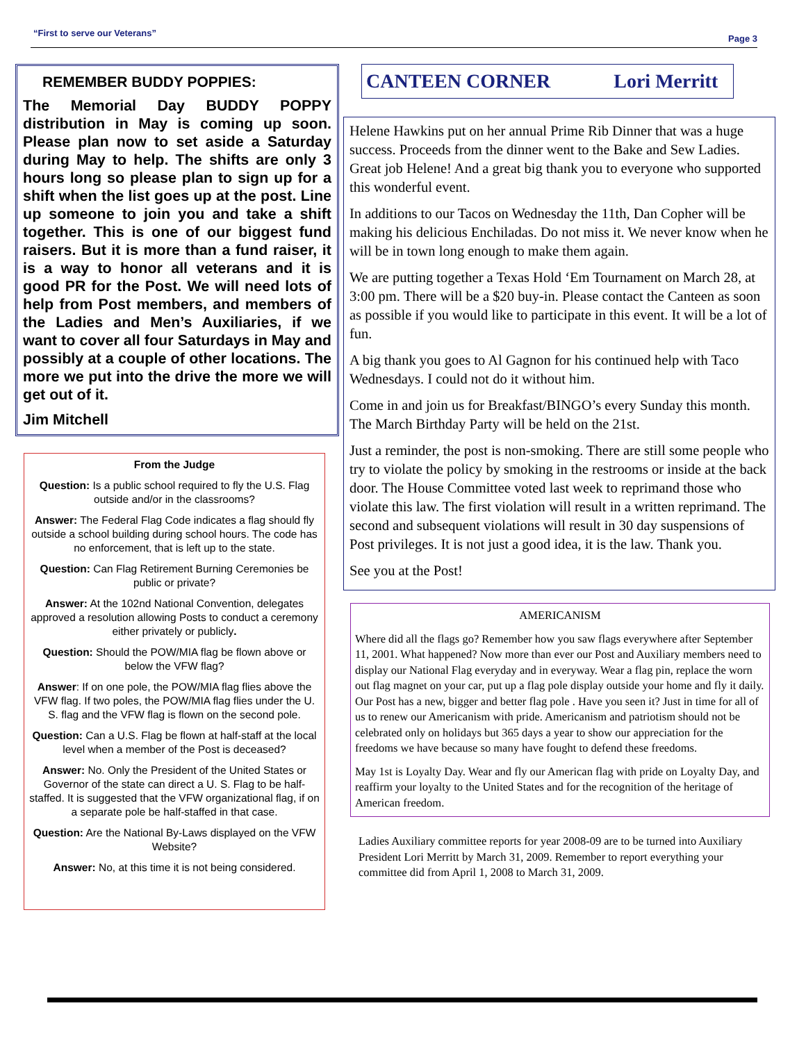“First to serve our Veterans” Page 3
REMEMBER BUDDY POPPIES:
The Memorial Day BUDDY POPPY distribution in May is coming up soon. Please plan now to set aside a Saturday during May to help. The shifts are only 3 hours long so please plan to sign up for a shift when the list goes up at the post. Line up someone to join you and take a shift together. This is one of our biggest fund raisers. But it is more than a fund raiser, it is a way to honor all veterans and it is good PR for the Post. We will need lots of help from Post members, and members of the Ladies and Men’s Auxiliaries, if we want to cover all four Saturdays in May and possibly at a couple of other locations. The more we put into the drive the more we will get out of it.
Jim Mitchell
From the Judge
Question: Is a public school required to fly the U.S. Flag outside and/or in the classrooms?
Answer: The Federal Flag Code indicates a flag should fly outside a school building during school hours. The code has no enforcement, that is left up to the state.
Question: Can Flag Retirement Burning Ceremonies be public or private?
Answer: At the 102nd National Convention, delegates approved a resolution allowing Posts to conduct a ceremony either privately or publicly.
Question: Should the POW/MIA flag be flown above or below the VFW flag?
Answer: If on one pole, the POW/MIA flag flies above the VFW flag. If two poles, the POW/MIA flag flies under the U. S. flag and the VFW flag is flown on the second pole.
Question: Can a U.S. Flag be flown at half-staff at the local level when a member of the Post is deceased?
Answer: No. Only the President of the United States or Governor of the state can direct a U. S. Flag to be half-staffed. It is suggested that the VFW organizational flag, if on a separate pole be half-staffed in that case.
Question: Are the National By-Laws displayed on the VFW Website?
Answer: No, at this time it is not being considered.
CANTEEN CORNER Lori Merritt
Helene Hawkins put on her annual Prime Rib Dinner that was a huge success. Proceeds from the dinner went to the Bake and Sew Ladies. Great job Helene! And a great big thank you to everyone who supported this wonderful event.
In additions to our Tacos on Wednesday the 11th, Dan Copher will be making his delicious Enchiladas. Do not miss it. We never know when he will be in town long enough to make them again.
We are putting together a Texas Hold ‘Em Tournament on March 28, at 3:00 pm. There will be a $20 buy-in. Please contact the Canteen as soon as possible if you would like to participate in this event. It will be a lot of fun.
A big thank you goes to Al Gagnon for his continued help with Taco Wednesdays. I could not do it without him.
Come in and join us for Breakfast/BINGO’s every Sunday this month. The March Birthday Party will be held on the 21st.
Just a reminder, the post is non-smoking. There are still some people who try to violate the policy by smoking in the restrooms or inside at the back door. The House Committee voted last week to reprimand those who violate this law. The first violation will result in a written reprimand. The second and subsequent violations will result in 30 day suspensions of Post privileges. It is not just a good idea, it is the law. Thank you.
See you at the Post!
AMERICANISM
Where did all the flags go? Remember how you saw flags everywhere after September 11, 2001. What happened? Now more than ever our Post and Auxiliary members need to display our National Flag everyday and in everyway. Wear a flag pin, replace the worn out flag magnet on your car, put up a flag pole display outside your home and fly it daily. Our Post has a new, bigger and better flag pole . Have you seen it? Just in time for all of us to renew our Americanism with pride. Americanism and patriotism should not be celebrated only on holidays but 365 days a year to show our appreciation for the freedoms we have because so many have fought to defend these freedoms.
May 1st is Loyalty Day. Wear and fly our American flag with pride on Loyalty Day, and reaffirm your loyalty to the United States and for the recognition of the heritage of American freedom.
Ladies Auxiliary committee reports for year 2008-09 are to be turned into Auxiliary President Lori Merritt by March 31, 2009. Remember to report everything your committee did from April 1, 2008 to March 31, 2009.